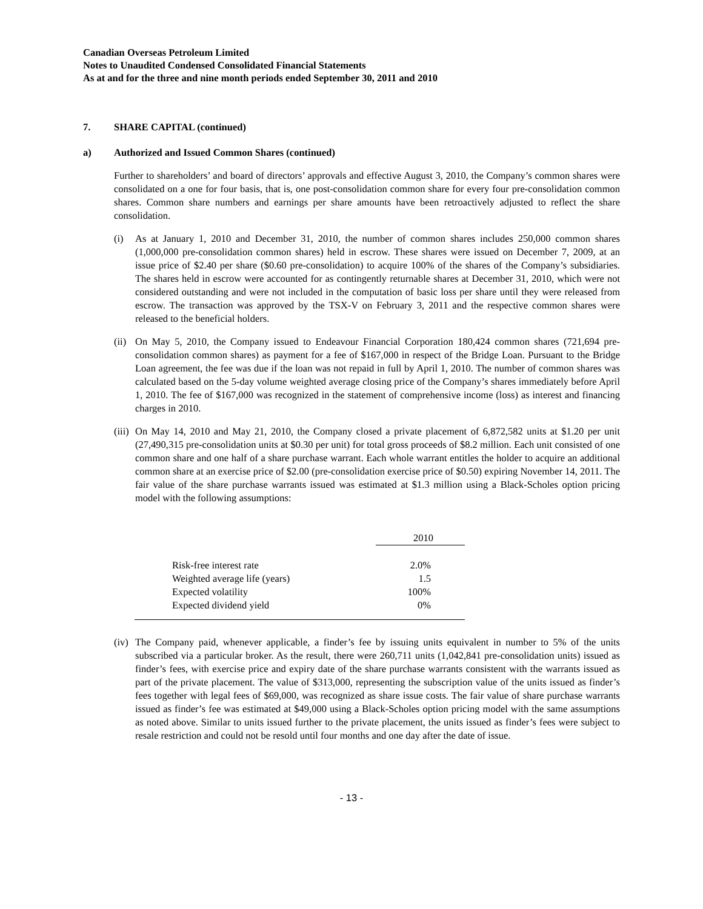Canadian Overseas Petroleum Limited
Notes to Unaudited Condensed Consolidated Financial Statements
As at and for the three and nine month periods ended September 30, 2011 and 2010
7. SHARE CAPITAL (continued)
a) Authorized and Issued Common Shares (continued)
Further to shareholders’ and board of directors’ approvals and effective August 3, 2010, the Company’s common shares were consolidated on a one for four basis, that is, one post-consolidation common share for every four pre-consolidation common shares. Common share numbers and earnings per share amounts have been retroactively adjusted to reflect the share consolidation.
(i) As at January 1, 2010 and December 31, 2010, the number of common shares includes 250,000 common shares (1,000,000 pre-consolidation common shares) held in escrow. These shares were issued on December 7, 2009, at an issue price of $2.40 per share ($0.60 pre-consolidation) to acquire 100% of the shares of the Company’s subsidiaries. The shares held in escrow were accounted for as contingently returnable shares at December 31, 2010, which were not considered outstanding and were not included in the computation of basic loss per share until they were released from escrow. The transaction was approved by the TSX-V on February 3, 2011 and the respective common shares were released to the beneficial holders.
(ii) On May 5, 2010, the Company issued to Endeavour Financial Corporation 180,424 common shares (721,694 pre-consolidation common shares) as payment for a fee of $167,000 in respect of the Bridge Loan. Pursuant to the Bridge Loan agreement, the fee was due if the loan was not repaid in full by April 1, 2010. The number of common shares was calculated based on the 5-day volume weighted average closing price of the Company’s shares immediately before April 1, 2010. The fee of $167,000 was recognized in the statement of comprehensive income (loss) as interest and financing charges in 2010.
(iii) On May 14, 2010 and May 21, 2010, the Company closed a private placement of 6,872,582 units at $1.20 per unit (27,490,315 pre-consolidation units at $0.30 per unit) for total gross proceeds of $8.2 million. Each unit consisted of one common share and one half of a share purchase warrant. Each whole warrant entitles the holder to acquire an additional common share at an exercise price of $2.00 (pre-consolidation exercise price of $0.50) expiring November 14, 2011. The fair value of the share purchase warrants issued was estimated at $1.3 million using a Black-Scholes option pricing model with the following assumptions:
| | 2010 |
| --- | --- |
| Risk-free interest rate | 2.0% |
| Weighted average life (years) | 1.5 |
| Expected volatility | 100% |
| Expected dividend yield | 0% |
(iv) The Company paid, whenever applicable, a finder’s fee by issuing units equivalent in number to 5% of the units subscribed via a particular broker. As the result, there were 260,711 units (1,042,841 pre-consolidation units) issued as finder’s fees, with exercise price and expiry date of the share purchase warrants consistent with the warrants issued as part of the private placement. The value of $313,000, representing the subscription value of the units issued as finder’s fees together with legal fees of $69,000, was recognized as share issue costs. The fair value of share purchase warrants issued as finder’s fee was estimated at $49,000 using a Black-Scholes option pricing model with the same assumptions as noted above. Similar to units issued further to the private placement, the units issued as finder’s fees were subject to resale restriction and could not be resold until four months and one day after the date of issue.
- 13 -